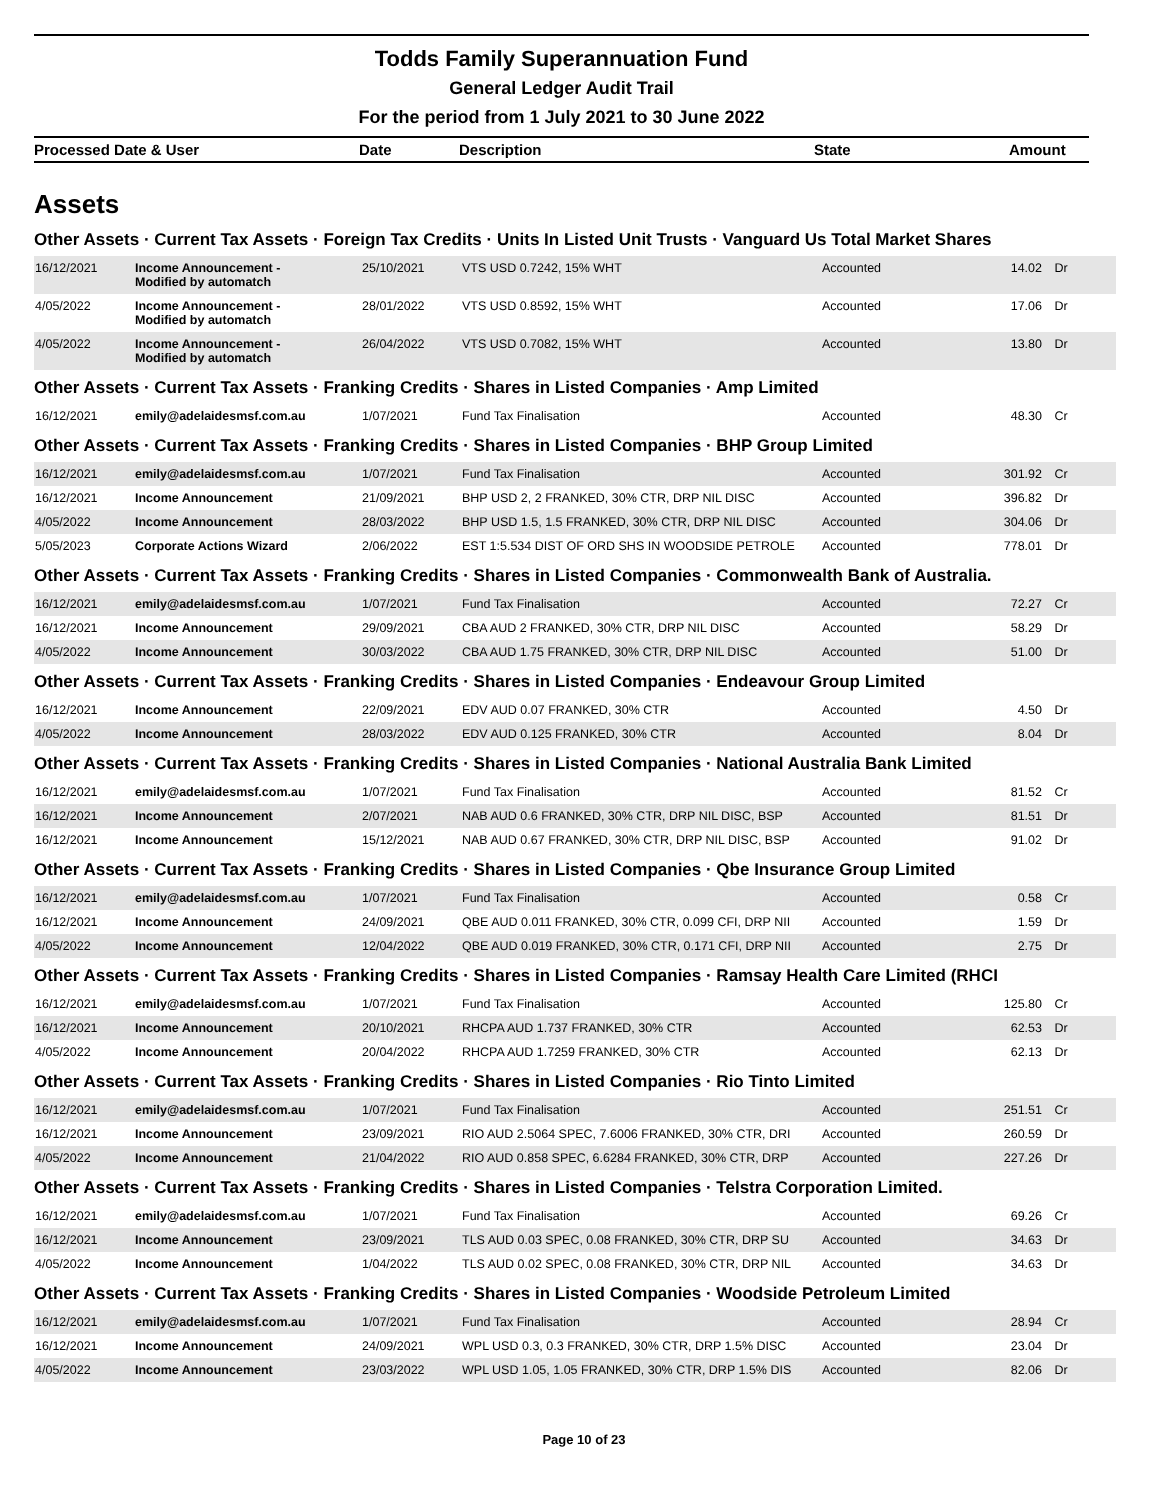Todds Family Superannuation Fund
General Ledger Audit Trail
For the period from 1 July 2021 to 30 June 2022
| Processed Date & User | Date | Description | State | Amount |
| --- | --- | --- | --- | --- |
Assets
Other Assets · Current Tax Assets · Foreign Tax Credits · Units In Listed Unit Trusts · Vanguard Us Total Market Shares
| 16/12/2021 | Income Announcement - Modified by automatch | 25/10/2021 | VTS USD 0.7242, 15% WHT | Accounted | 14.02 | Dr |
| 4/05/2022 | Income Announcement - Modified by automatch | 28/01/2022 | VTS USD 0.8592, 15% WHT | Accounted | 17.06 | Dr |
| 4/05/2022 | Income Announcement - Modified by automatch | 26/04/2022 | VTS USD 0.7082, 15% WHT | Accounted | 13.80 | Dr |
Other Assets · Current Tax Assets · Franking Credits · Shares in Listed Companies · Amp Limited
| 16/12/2021 | emily@adelaidesmsf.com.au | 1/07/2021 | Fund Tax Finalisation | Accounted | 48.30 | Cr |
Other Assets · Current Tax Assets · Franking Credits · Shares in Listed Companies · BHP Group Limited
| 16/12/2021 | emily@adelaidesmsf.com.au | 1/07/2021 | Fund Tax Finalisation | Accounted | 301.92 | Cr |
| 16/12/2021 | Income Announcement | 21/09/2021 | BHP USD 2, 2 FRANKED, 30% CTR, DRP NIL DISC | Accounted | 396.82 | Dr |
| 4/05/2022 | Income Announcement | 28/03/2022 | BHP USD 1.5, 1.5 FRANKED, 30% CTR, DRP NIL DISC | Accounted | 304.06 | Dr |
| 5/05/2023 | Corporate Actions Wizard | 2/06/2022 | EST 1:5.534 DIST OF ORD SHS IN WOODSIDE PETROLE | Accounted | 778.01 | Dr |
Other Assets · Current Tax Assets · Franking Credits · Shares in Listed Companies · Commonwealth Bank of Australia.
| 16/12/2021 | emily@adelaidesmsf.com.au | 1/07/2021 | Fund Tax Finalisation | Accounted | 72.27 | Cr |
| 16/12/2021 | Income Announcement | 29/09/2021 | CBA AUD 2 FRANKED, 30% CTR, DRP NIL DISC | Accounted | 58.29 | Dr |
| 4/05/2022 | Income Announcement | 30/03/2022 | CBA AUD 1.75 FRANKED, 30% CTR, DRP NIL DISC | Accounted | 51.00 | Dr |
Other Assets · Current Tax Assets · Franking Credits · Shares in Listed Companies · Endeavour Group Limited
| 16/12/2021 | Income Announcement | 22/09/2021 | EDV AUD 0.07 FRANKED, 30% CTR | Accounted | 4.50 | Dr |
| 4/05/2022 | Income Announcement | 28/03/2022 | EDV AUD 0.125 FRANKED, 30% CTR | Accounted | 8.04 | Dr |
Other Assets · Current Tax Assets · Franking Credits · Shares in Listed Companies · National Australia Bank Limited
| 16/12/2021 | emily@adelaidesmsf.com.au | 1/07/2021 | Fund Tax Finalisation | Accounted | 81.52 | Cr |
| 16/12/2021 | Income Announcement | 2/07/2021 | NAB AUD 0.6 FRANKED, 30% CTR, DRP NIL DISC, BSP | Accounted | 81.51 | Dr |
| 16/12/2021 | Income Announcement | 15/12/2021 | NAB AUD 0.67 FRANKED, 30% CTR, DRP NIL DISC, BSP | Accounted | 91.02 | Dr |
Other Assets · Current Tax Assets · Franking Credits · Shares in Listed Companies · Qbe Insurance Group Limited
| 16/12/2021 | emily@adelaidesmsf.com.au | 1/07/2021 | Fund Tax Finalisation | Accounted | 0.58 | Cr |
| 16/12/2021 | Income Announcement | 24/09/2021 | QBE AUD 0.011 FRANKED, 30% CTR, 0.099 CFI, DRP NII | Accounted | 1.59 | Dr |
| 4/05/2022 | Income Announcement | 12/04/2022 | QBE AUD 0.019 FRANKED, 30% CTR, 0.171 CFI, DRP NII | Accounted | 2.75 | Dr |
Other Assets · Current Tax Assets · Franking Credits · Shares in Listed Companies · Ramsay Health Care Limited (RHCI
| 16/12/2021 | emily@adelaidesmsf.com.au | 1/07/2021 | Fund Tax Finalisation | Accounted | 125.80 | Cr |
| 16/12/2021 | Income Announcement | 20/10/2021 | RHCPA AUD 1.737 FRANKED, 30% CTR | Accounted | 62.53 | Dr |
| 4/05/2022 | Income Announcement | 20/04/2022 | RHCPA AUD 1.7259 FRANKED, 30% CTR | Accounted | 62.13 | Dr |
Other Assets · Current Tax Assets · Franking Credits · Shares in Listed Companies · Rio Tinto Limited
| 16/12/2021 | emily@adelaidesmsf.com.au | 1/07/2021 | Fund Tax Finalisation | Accounted | 251.51 | Cr |
| 16/12/2021 | Income Announcement | 23/09/2021 | RIO AUD 2.5064 SPEC, 7.6006 FRANKED, 30% CTR, DRI | Accounted | 260.59 | Dr |
| 4/05/2022 | Income Announcement | 21/04/2022 | RIO AUD 0.858 SPEC, 6.6284 FRANKED, 30% CTR, DRP | Accounted | 227.26 | Dr |
Other Assets · Current Tax Assets · Franking Credits · Shares in Listed Companies · Telstra Corporation Limited.
| 16/12/2021 | emily@adelaidesmsf.com.au | 1/07/2021 | Fund Tax Finalisation | Accounted | 69.26 | Cr |
| 16/12/2021 | Income Announcement | 23/09/2021 | TLS AUD 0.03 SPEC, 0.08 FRANKED, 30% CTR, DRP SU | Accounted | 34.63 | Dr |
| 4/05/2022 | Income Announcement | 1/04/2022 | TLS AUD 0.02 SPEC, 0.08 FRANKED, 30% CTR, DRP NIL | Accounted | 34.63 | Dr |
Other Assets · Current Tax Assets · Franking Credits · Shares in Listed Companies · Woodside Petroleum Limited
| 16/12/2021 | emily@adelaidesmsf.com.au | 1/07/2021 | Fund Tax Finalisation | Accounted | 28.94 | Cr |
| 16/12/2021 | Income Announcement | 24/09/2021 | WPL USD 0.3, 0.3 FRANKED, 30% CTR, DRP 1.5% DISC | Accounted | 23.04 | Dr |
| 4/05/2022 | Income Announcement | 23/03/2022 | WPL USD 1.05, 1.05 FRANKED, 30% CTR, DRP 1.5% DIS | Accounted | 82.06 | Dr |
Page 10 of 23